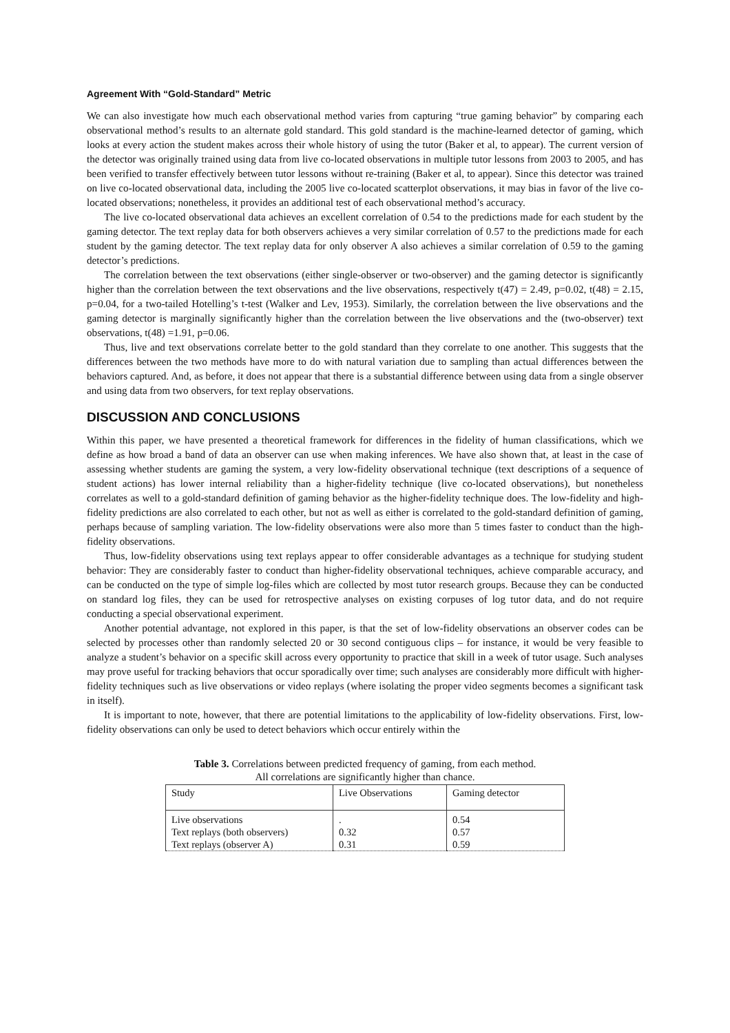Agreement With “Gold-Standard” Metric
We can also investigate how much each observational method varies from capturing “true gaming behavior” by comparing each observational method’s results to an alternate gold standard. This gold standard is the machine-learned detector of gaming, which looks at every action the student makes across their whole history of using the tutor (Baker et al, to appear). The current version of the detector was originally trained using data from live co-located observations in multiple tutor lessons from 2003 to 2005, and has been verified to transfer effectively between tutor lessons without re-training (Baker et al, to appear). Since this detector was trained on live co-located observational data, including the 2005 live co-located scatterplot observations, it may bias in favor of the live co-located observations; nonetheless, it provides an additional test of each observational method’s accuracy.
The live co-located observational data achieves an excellent correlation of 0.54 to the predictions made for each student by the gaming detector. The text replay data for both observers achieves a very similar correlation of 0.57 to the predictions made for each student by the gaming detector. The text replay data for only observer A also achieves a similar correlation of 0.59 to the gaming detector’s predictions.
The correlation between the text observations (either single-observer or two-observer) and the gaming detector is significantly higher than the correlation between the text observations and the live observations, respectively t(47) = 2.49, p=0.02, t(48) = 2.15, p=0.04, for a two-tailed Hotelling’s t-test (Walker and Lev, 1953). Similarly, the correlation between the live observations and the gaming detector is marginally significantly higher than the correlation between the live observations and the (two-observer) text observations, t(48) =1.91, p=0.06.
Thus, live and text observations correlate better to the gold standard than they correlate to one another. This suggests that the differences between the two methods have more to do with natural variation due to sampling than actual differences between the behaviors captured. And, as before, it does not appear that there is a substantial difference between using data from a single observer and using data from two observers, for text replay observations.
DISCUSSION AND CONCLUSIONS
Within this paper, we have presented a theoretical framework for differences in the fidelity of human classifications, which we define as how broad a band of data an observer can use when making inferences. We have also shown that, at least in the case of assessing whether students are gaming the system, a very low-fidelity observational technique (text descriptions of a sequence of student actions) has lower internal reliability than a higher-fidelity technique (live co-located observations), but nonetheless correlates as well to a gold-standard definition of gaming behavior as the higher-fidelity technique does. The low-fidelity and high-fidelity predictions are also correlated to each other, but not as well as either is correlated to the gold-standard definition of gaming, perhaps because of sampling variation. The low-fidelity observations were also more than 5 times faster to conduct than the high-fidelity observations.
Thus, low-fidelity observations using text replays appear to offer considerable advantages as a technique for studying student behavior: They are considerably faster to conduct than higher-fidelity observational techniques, achieve comparable accuracy, and can be conducted on the type of simple log-files which are collected by most tutor research groups. Because they can be conducted on standard log files, they can be used for retrospective analyses on existing corpuses of log tutor data, and do not require conducting a special observational experiment.
Another potential advantage, not explored in this paper, is that the set of low-fidelity observations an observer codes can be selected by processes other than randomly selected 20 or 30 second contiguous clips – for instance, it would be very feasible to analyze a student’s behavior on a specific skill across every opportunity to practice that skill in a week of tutor usage. Such analyses may prove useful for tracking behaviors that occur sporadically over time; such analyses are considerably more difficult with higher-fidelity techniques such as live observations or video replays (where isolating the proper video segments becomes a significant task in itself).
It is important to note, however, that there are potential limitations to the applicability of low-fidelity observations. First, low-fidelity observations can only be used to detect behaviors which occur entirely within the
Table 3. Correlations between predicted frequency of gaming, from each method.
All correlations are significantly higher than chance.
| Study | Live Observations | Gaming detector |
| Live observations | . | 0.54 |
| Text replays (both observers) | 0.32 | 0.57 |
| Text replays (observer A) | 0.31 | 0.59 |